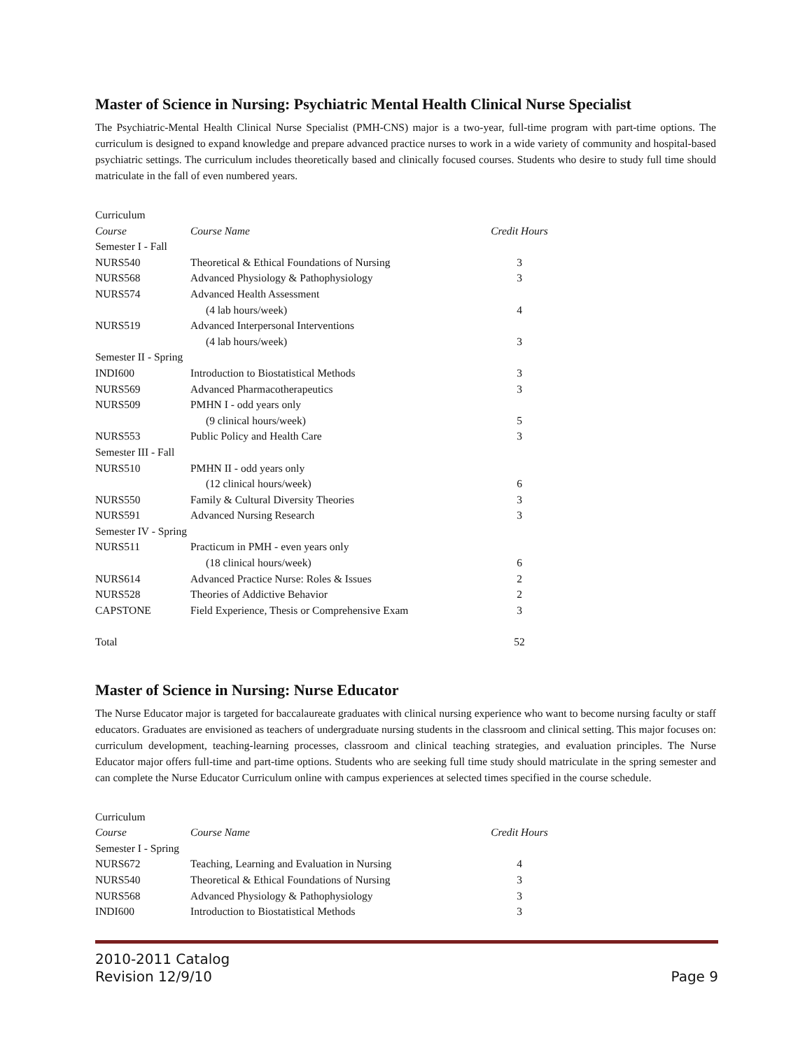Master of Science in Nursing: Psychiatric Mental Health Clinical Nurse Specialist
The Psychiatric-Mental Health Clinical Nurse Specialist (PMH-CNS) major is a two-year, full-time program with part-time options. The curriculum is designed to expand knowledge and prepare advanced practice nurses to work in a wide variety of community and hospital-based psychiatric settings. The curriculum includes theoretically based and clinically focused courses. Students who desire to study full time should matriculate in the fall of even numbered years.
| Curriculum | | |
| Course | Course Name | Credit Hours |
| Semester I - Fall | | |
| NURS540 | Theoretical & Ethical Foundations of Nursing | 3 |
| NURS568 | Advanced Physiology & Pathophysiology | 3 |
| NURS574 | Advanced Health Assessment | |
| | (4 lab hours/week) | 4 |
| NURS519 | Advanced Interpersonal Interventions | |
| | (4 lab hours/week) | 3 |
| Semester II - Spring | | |
| INDI600 | Introduction to Biostatistical Methods | 3 |
| NURS569 | Advanced Pharmacotherapeutics | 3 |
| NURS509 | PMHN I - odd years only | |
| | (9 clinical hours/week) | 5 |
| NURS553 | Public Policy and Health Care | 3 |
| Semester III - Fall | | |
| NURS510 | PMHN II - odd years only | |
| | (12 clinical hours/week) | 6 |
| NURS550 | Family & Cultural Diversity Theories | 3 |
| NURS591 | Advanced Nursing Research | 3 |
| Semester IV - Spring | | |
| NURS511 | Practicum in PMH - even years only | |
| | (18 clinical hours/week) | 6 |
| NURS614 | Advanced Practice Nurse: Roles & Issues | 2 |
| NURS528 | Theories of Addictive Behavior | 2 |
| CAPSTONE | Field Experience, Thesis or Comprehensive Exam | 3 |
| Total | | 52 |
Master of Science in Nursing: Nurse Educator
The Nurse Educator major is targeted for baccalaureate graduates with clinical nursing experience who want to become nursing faculty or staff educators. Graduates are envisioned as teachers of undergraduate nursing students in the classroom and clinical setting. This major focuses on: curriculum development, teaching-learning processes, classroom and clinical teaching strategies, and evaluation principles. The Nurse Educator major offers full-time and part-time options. Students who are seeking full time study should matriculate in the spring semester and can complete the Nurse Educator Curriculum online with campus experiences at selected times specified in the course schedule.
| Curriculum | | |
| Course | Course Name | Credit Hours |
| Semester I - Spring | | |
| NURS672 | Teaching, Learning and Evaluation in Nursing | 4 |
| NURS540 | Theoretical & Ethical Foundations of Nursing | 3 |
| NURS568 | Advanced Physiology & Pathophysiology | 3 |
| INDI600 | Introduction to Biostatistical Methods | 3 |
Page 9 2010-2011 Catalog
Revision 12/9/10